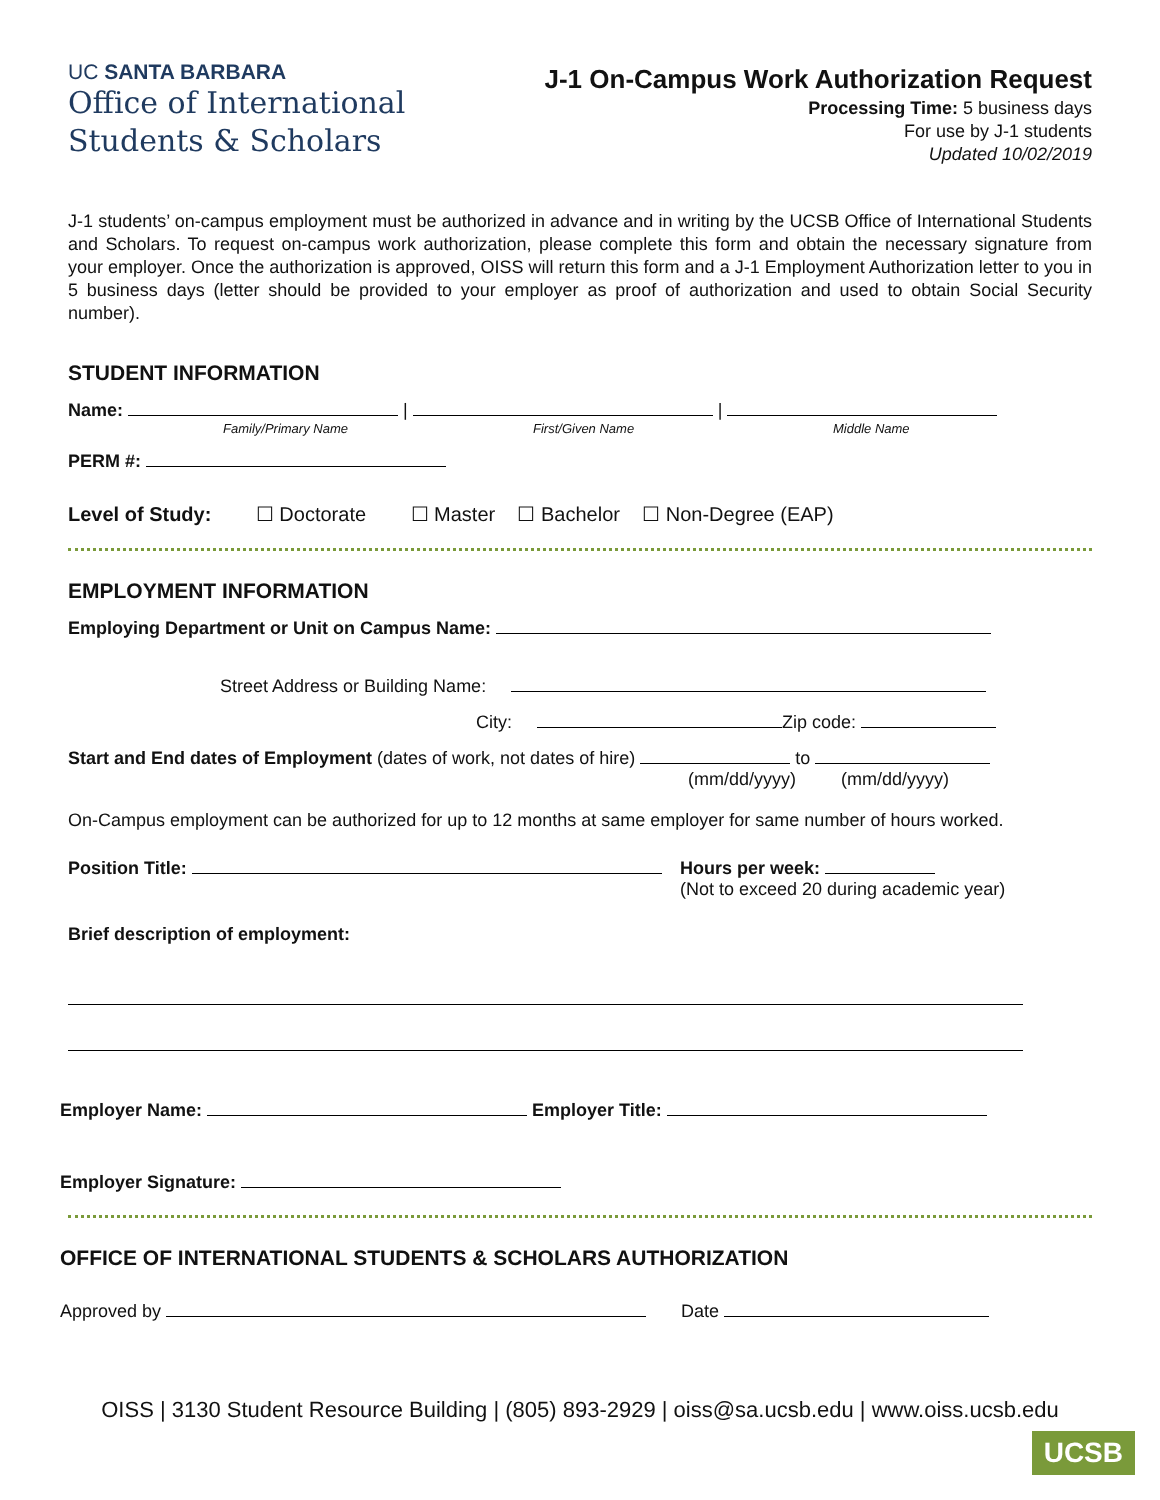UC SANTA BARBARA
Office of International
Students & Scholars
J-1 On-Campus Work Authorization Request
Processing Time: 5 business days
For use by J-1 students
Updated 10/02/2019
J-1 students’ on-campus employment must be authorized in advance and in writing by the UCSB Office of International Students and Scholars. To request on-campus work authorization, please complete this form and obtain the necessary signature from your employer. Once the authorization is approved, OISS will return this form and a J-1 Employment Authorization letter to you in 5 business days (letter should be provided to your employer as proof of authorization and used to obtain Social Security number).
STUDENT INFORMATION
Name: | |
Family/Primary Name First/Given Name Middle Name
PERM #:
Level of Study: ☐ Doctorate ☐ Master ☐ Bachelor ☐ Non-Degree (EAP)
EMPLOYMENT INFORMATION
Employing Department or Unit on Campus Name:
Street Address or Building Name:
City: Zip code:
Start and End dates of Employment (dates of work, not dates of hire) to
(mm/dd/yyyy) (mm/dd/yyyy)
On-Campus employment can be authorized for up to 12 months at same employer for same number of hours worked.
Position Title: Hours per week:
(Not to exceed 20 during academic year)
Brief description of employment:
Employer Name: Employer Title:
Employer Signature:
OFFICE OF INTERNATIONAL STUDENTS & SCHOLARS AUTHORIZATION
Approved by Date
OISS | 3130 Student Resource Building | (805) 893-2929 | oiss@sa.ucsb.edu | www.oiss.ucsb.edu
UCSB